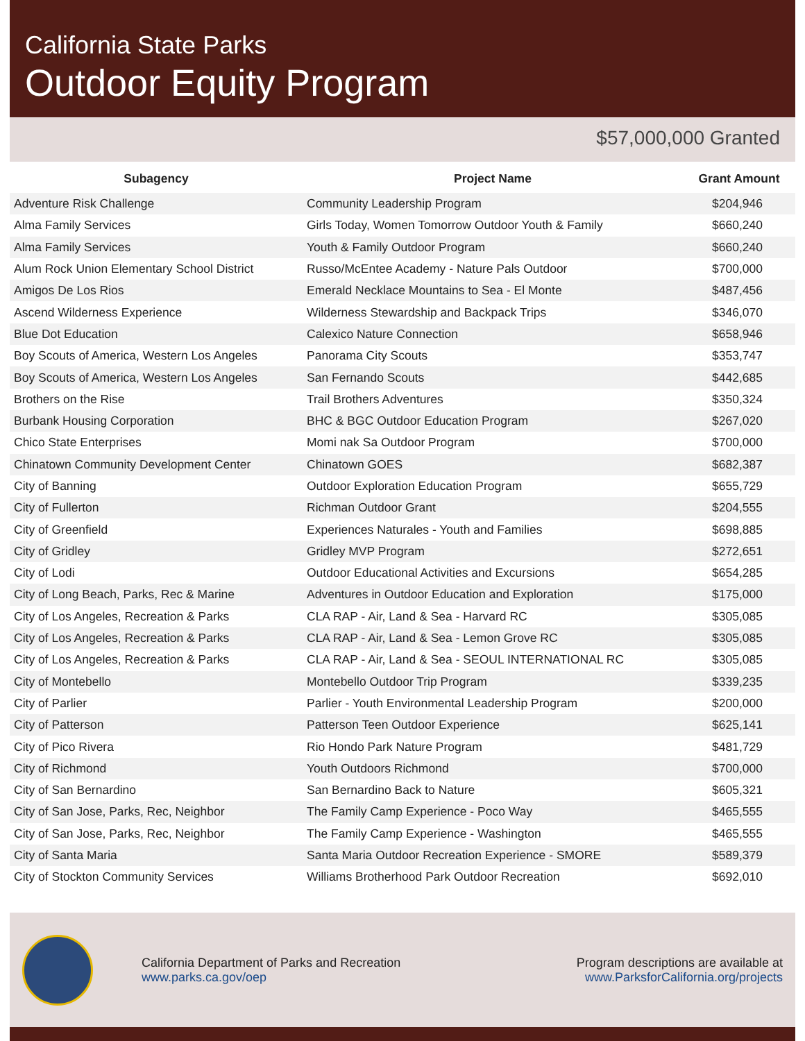California State Parks
Outdoor Equity Program
$57,000,000 Granted
| Subagency | Project Name | Grant Amount |
| --- | --- | --- |
| Adventure Risk Challenge | Community Leadership Program | $204,946 |
| Alma Family Services | Girls Today, Women Tomorrow Outdoor Youth & Family | $660,240 |
| Alma Family Services | Youth & Family Outdoor Program | $660,240 |
| Alum Rock Union Elementary School District | Russo/McEntee Academy - Nature Pals Outdoor | $700,000 |
| Amigos De Los Rios | Emerald Necklace Mountains to Sea - El Monte | $487,456 |
| Ascend Wilderness Experience | Wilderness Stewardship and Backpack Trips | $346,070 |
| Blue Dot Education | Calexico Nature Connection | $658,946 |
| Boy Scouts of America, Western Los Angeles | Panorama City Scouts | $353,747 |
| Boy Scouts of America, Western Los Angeles | San Fernando Scouts | $442,685 |
| Brothers on the Rise | Trail Brothers Adventures | $350,324 |
| Burbank Housing Corporation | BHC & BGC Outdoor Education Program | $267,020 |
| Chico State Enterprises | Momi nak Sa Outdoor Program | $700,000 |
| Chinatown Community Development Center | Chinatown GOES | $682,387 |
| City of Banning | Outdoor Exploration Education Program | $655,729 |
| City of Fullerton | Richman Outdoor Grant | $204,555 |
| City of Greenfield | Experiences Naturales - Youth and Families | $698,885 |
| City of Gridley | Gridley MVP Program | $272,651 |
| City of Lodi | Outdoor Educational Activities and Excursions | $654,285 |
| City of Long Beach, Parks, Rec & Marine | Adventures in Outdoor Education and Exploration | $175,000 |
| City of Los Angeles, Recreation & Parks | CLA RAP - Air, Land & Sea - Harvard RC | $305,085 |
| City of Los Angeles, Recreation & Parks | CLA RAP - Air, Land & Sea - Lemon Grove RC | $305,085 |
| City of Los Angeles, Recreation & Parks | CLA RAP - Air, Land & Sea - SEOUL INTERNATIONAL RC | $305,085 |
| City of Montebello | Montebello Outdoor Trip Program | $339,235 |
| City of Parlier | Parlier - Youth Environmental Leadership Program | $200,000 |
| City of Patterson | Patterson Teen Outdoor Experience | $625,141 |
| City of Pico Rivera | Rio Hondo Park Nature Program | $481,729 |
| City of Richmond | Youth Outdoors Richmond | $700,000 |
| City of San Bernardino | San Bernardino Back to Nature | $605,321 |
| City of San Jose, Parks, Rec, Neighbor | The Family Camp Experience - Poco Way | $465,555 |
| City of San Jose, Parks, Rec, Neighbor | The Family Camp Experience - Washington | $465,555 |
| City of Santa Maria | Santa Maria Outdoor Recreation Experience - SMORE | $589,379 |
| City of Stockton Community Services | Williams Brotherhood Park Outdoor Recreation | $692,010 |
California Department of Parks and Recreation
www.parks.ca.gov/oep
Program descriptions are available at
www.ParksforCalifornia.org/projects